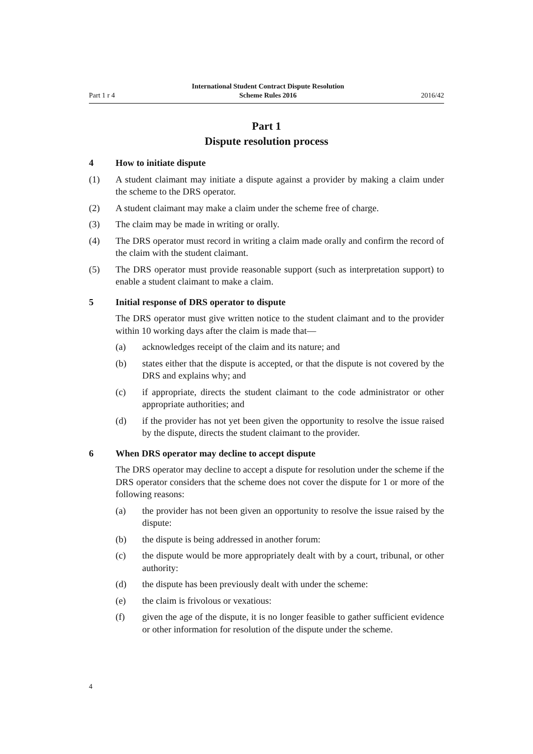Part 1 r 4 International Student Contract Dispute Resolution
Scheme Rules 2016 2016/42
Part 1
Dispute resolution process
4 How to initiate dispute
(1) A student claimant may initiate a dispute against a provider by making a claim under the scheme to the DRS operator.
(2) A student claimant may make a claim under the scheme free of charge.
(3) The claim may be made in writing or orally.
(4) The DRS operator must record in writing a claim made orally and confirm the record of the claim with the student claimant.
(5) The DRS operator must provide reasonable support (such as interpretation support) to enable a student claimant to make a claim.
5 Initial response of DRS operator to dispute
The DRS operator must give written notice to the student claimant and to the provider within 10 working days after the claim is made that—
(a) acknowledges receipt of the claim and its nature; and
(b) states either that the dispute is accepted, or that the dispute is not covered by the DRS and explains why; and
(c) if appropriate, directs the student claimant to the code administrator or other appropriate authorities; and
(d) if the provider has not yet been given the opportunity to resolve the issue raised by the dispute, directs the student claimant to the provider.
6 When DRS operator may decline to accept dispute
The DRS operator may decline to accept a dispute for resolution under the scheme if the DRS operator considers that the scheme does not cover the dispute for 1 or more of the following reasons:
(a) the provider has not been given an opportunity to resolve the issue raised by the dispute:
(b) the dispute is being addressed in another forum:
(c) the dispute would be more appropriately dealt with by a court, tribunal, or other authority:
(d) the dispute has been previously dealt with under the scheme:
(e) the claim is frivolous or vexatious:
(f) given the age of the dispute, it is no longer feasible to gather sufficient evidence or other information for resolution of the dispute under the scheme.
4